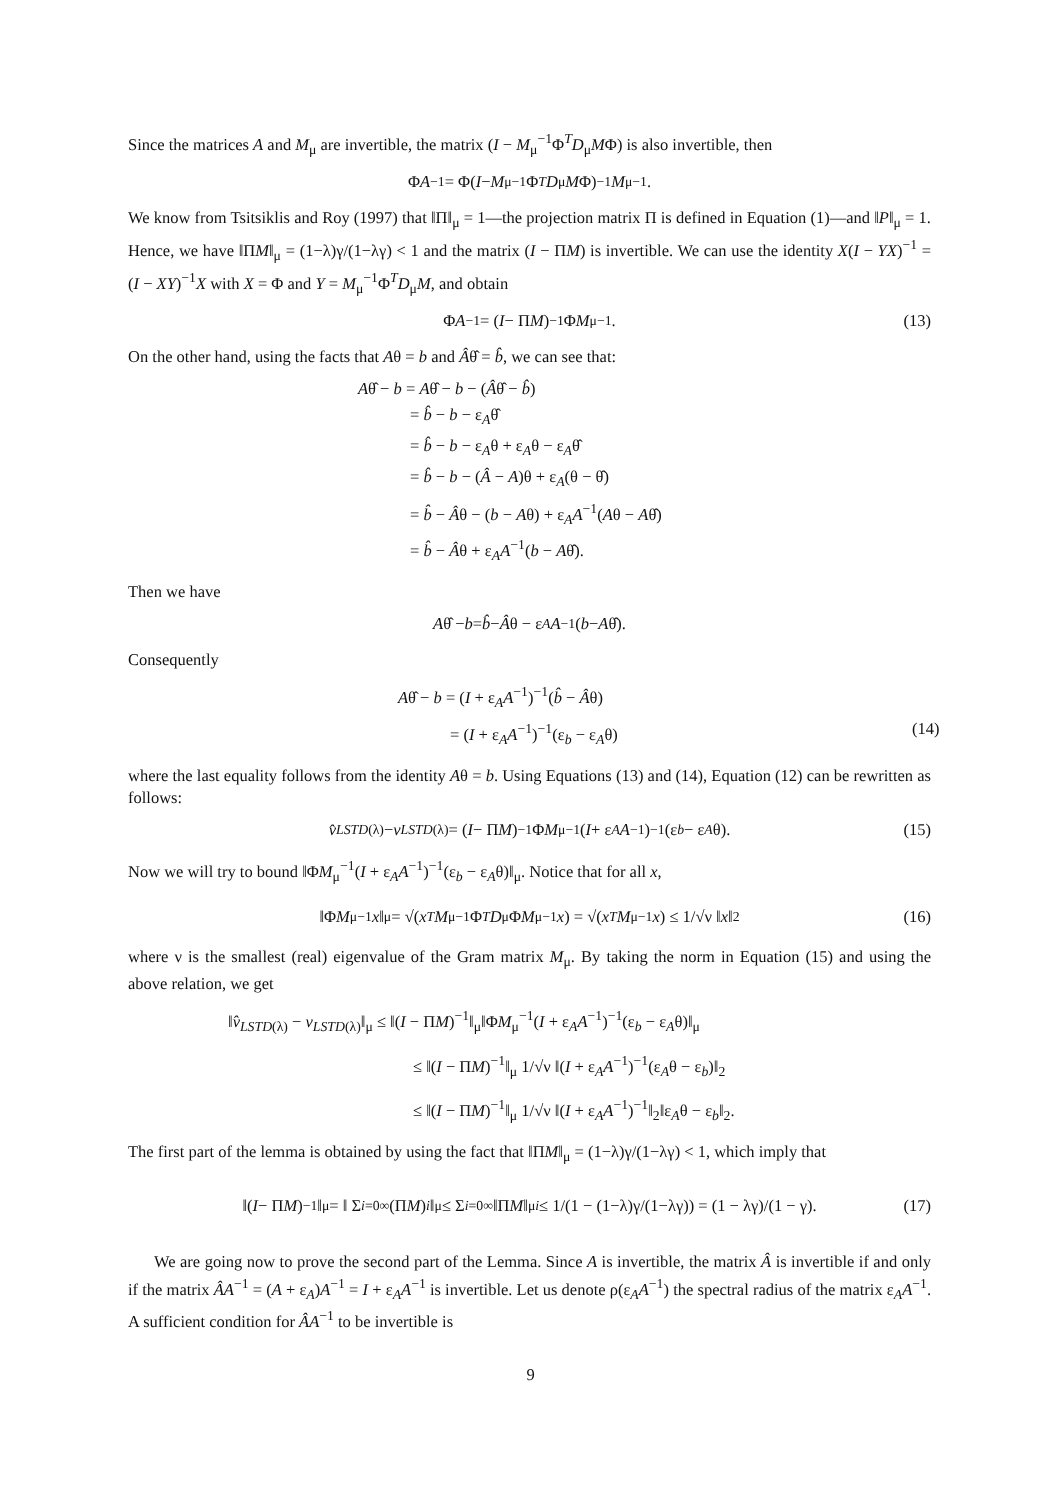Since the matrices A and M<sub>μ</sub> are invertible, the matrix (I − M<sub>μ</sub><sup>−1</sup>Φ<sup>T</sup>D<sub>μ</sub>MΦ) is also invertible, then
Φ A<sup>−1</sup> = Φ(I − M<sub>μ</sub><sup>−1</sup>Φ<sup>T</sup> D<sub>μ</sub> M Φ)<sup>−1</sup> M<sub>μ</sub><sup>−1</sup>.
We know from Tsitsiklis and Roy (1997) that ‖Π‖<sub>μ</sub> = 1—the projection matrix Π is defined in Equation (1)—and ‖P‖<sub>μ</sub> = 1. Hence, we have ‖ΠM‖<sub>μ</sub> = (1−λ)γ/(1−λγ) < 1 and the matrix (I − ΠM) is invertible. We can use the identity X(I − YX)<sup>−1</sup> = (I − XY)<sup>−1</sup>X with X = Φ and Y = M<sub>μ</sub><sup>−1</sup>Φ<sup>T</sup>D<sub>μ</sub>M, and obtain
Φ A<sup>−1</sup> = (I − Π M)<sup>−1</sup>Φ M<sub>μ</sub><sup>−1</sup>. (13)
On the other hand, using the facts that Aθ = b and Âθ̂ = b̂, we can see that:
Aθ̂ − b = Aθ̂ − b − (Âθ̂ − b̂)
= b̂ − b − ε<sub>A</sub>θ̂
= b̂ − b − ε<sub>A</sub>θ + ε<sub>A</sub>θ − ε<sub>A</sub>θ̂
= b̂ − b − (Â − A)θ + ε<sub>A</sub>(θ − θ̂)
= b̂ − Âθ − (b − Aθ) + ε<sub>A</sub>A<sup>−1</sup>(Aθ − Aθ̂)
= b̂ − Âθ + ε<sub>A</sub>A<sup>−1</sup>(b − Aθ̂).
Then we have
Aθ̂ − b = b̂ − Â θ − ε<sub>A</sub> A<sup>−1</sup>(b − A θ̂).
Consequently
Aθ̂ − b = (I + ε<sub>A</sub>A<sup>−1</sup>)<sup>−1</sup>(b̂ − Âθ)
= (I + ε<sub>A</sub>A<sup>−1</sup>)<sup>−1</sup>(ε<sub>b</sub> − ε<sub>A</sub>θ) (14)
where the last equality follows from the identity Aθ = b. Using Equations (13) and (14), Equation (12) can be rewritten as follows:
v̂<sub>LSTD(λ)</sub> − v<sub>LSTD(λ)</sub> = (I − Π M)<sup>−1</sup>Φ M<sub>μ</sub><sup>−1</sup>(I + ε<sub>A</sub> A<sup>−1</sup>)<sup>−1</sup>(ε<sub>b</sub> − ε<sub>A</sub> θ). (15)
Now we will try to bound ‖ΦM<sub>μ</sub><sup>−1</sup>(I + ε<sub>A</sub>A<sup>−1</sup>)<sup>−1</sup>(ε<sub>b</sub> − ε<sub>A</sub>θ)‖<sub>μ</sub>. Notice that for all x,
‖Φ M<sub>μ</sub><sup>−1</sup> x ‖<sub>μ</sub> = √(x<sup>T</sup> M<sub>μ</sub><sup>−1</sup>Φ<sup>T</sup> D<sub>μ</sub>Φ M<sub>μ</sub><sup>−1</sup> x) = √(x<sup>T</sup> M<sub>μ</sub><sup>−1</sup> x) ≤ 1/√ν ‖ x ‖<sub>2</sub> (16)
where ν is the smallest (real) eigenvalue of the Gram matrix M<sub>μ</sub>. By taking the norm in Equation (15) and using the above relation, we get
‖v̂<sub>LSTD(λ)</sub> − v<sub>LSTD(λ)</sub>‖<sub>μ</sub> ≤ ‖(I − ΠM)<sup>−1</sup>‖<sub>μ</sub>‖ΦM<sub>μ</sub><sup>−1</sup>(I + ε<sub>A</sub>A<sup>−1</sup>)<sup>−1</sup>(ε<sub>b</sub> − ε<sub>A</sub>θ)‖<sub>μ</sub>
≤ ‖(I − ΠM)<sup>−1</sup>‖<sub>μ</sub> 1/√ν ‖(I + ε<sub>A</sub>A<sup>−1</sup>)<sup>−1</sup>(ε<sub>A</sub>θ − ε<sub>b</sub>)‖<sub>2</sub>
≤ ‖(I − ΠM)<sup>−1</sup>‖<sub>μ</sub> 1/√ν ‖(I + ε<sub>A</sub>A<sup>−1</sup>)<sup>−1</sup>‖<sub>2</sub>‖ε<sub>A</sub>θ − ε<sub>b</sub>‖<sub>2</sub>.
The first part of the lemma is obtained by using the fact that ‖ΠM‖<sub>μ</sub> = (1−λ)γ/(1−λγ) < 1, which imply that
‖(I − Π M)<sup>−1</sup>‖<sub>μ</sub> = ‖ Σ<sub>i=0</sub><sup>∞</sup> (Π M)<sup>i</sup> ‖<sub>μ</sub> ≤ Σ<sub>i=0</sub><sup>∞</sup> ‖Π M ‖<sub>μ</sub><sup>i</sup> ≤ 1/(1 − (1−λ)γ/(1−λγ)) = (1 − λγ)/(1 − γ). (17)
We are going now to prove the second part of the Lemma. Since A is invertible, the matrix Â is invertible if and only if the matrix ÂA<sup>−1</sup> = (A + ε<sub>A</sub>)A<sup>−1</sup> = I + ε<sub>A</sub>A<sup>−1</sup> is invertible. Let us denote ρ(ε<sub>A</sub>A<sup>−1</sup>) the spectral radius of the matrix ε<sub>A</sub>A<sup>−1</sup>. A sufficient condition for ÂA<sup>−1</sup> to be invertible is
9